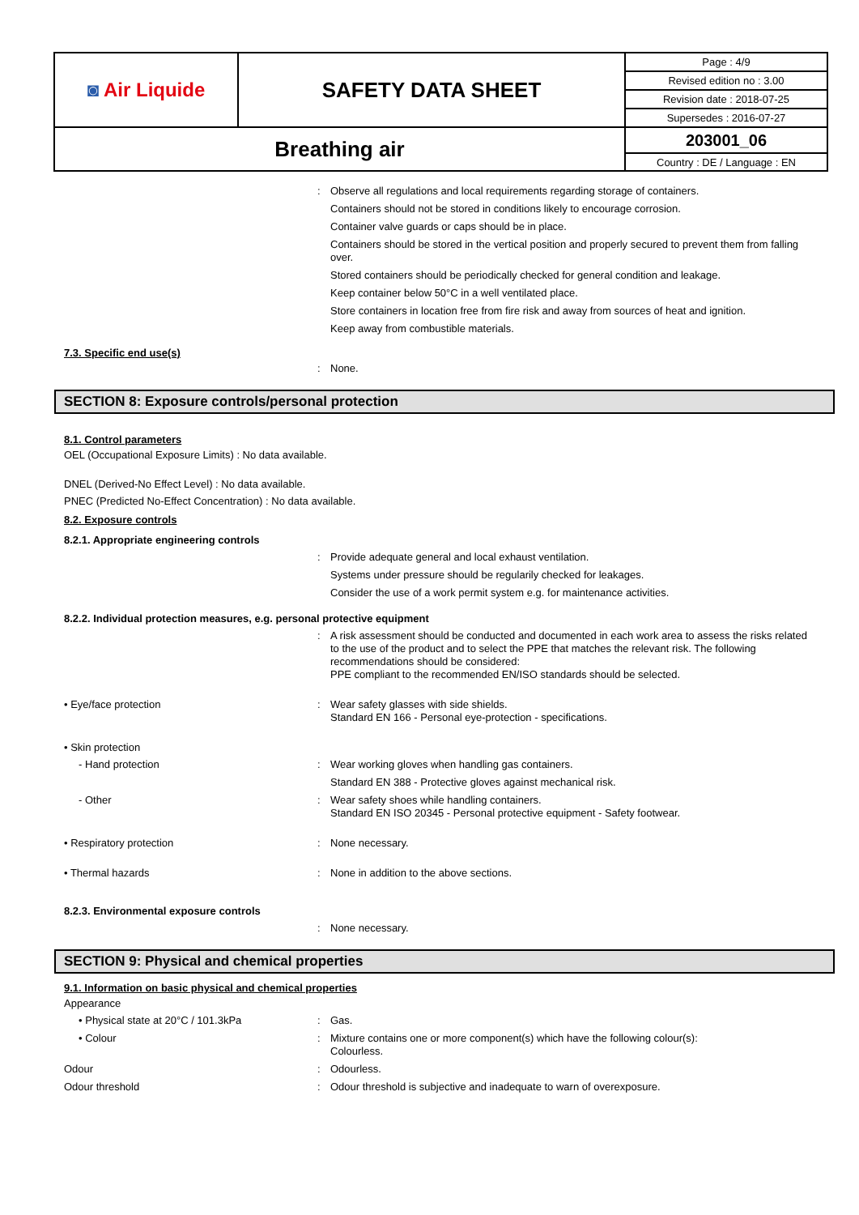| ◙ Air Liquide | SAFETY DATA SHEET | Page : 4/9 |
| | | Revised edition no : 3.00 |
| | | Revision date : 2018-07-25 |
| | | Supersedes : 2016-07-27 |
| Breathing air | | 203001_06 |
| | | Country : DE / Language : EN |
:
Observe all regulations and local requirements regarding storage of containers.
Containers should not be stored in conditions likely to encourage corrosion.
Container valve guards or caps should be in place.
Containers should be stored in the vertical position and properly secured to prevent them from falling over.
Stored containers should be periodically checked for general condition and leakage.
Keep container below 50°C in a well ventilated place.
Store containers in location free from fire risk and away from sources of heat and ignition.
Keep away from combustible materials.
7.3. Specific end use(s)
:
None.
SECTION 8: Exposure controls/personal protection
8.1. Control parameters
OEL (Occupational Exposure Limits) : No data available.
DNEL (Derived-No Effect Level) : No data available.
PNEC (Predicted No-Effect Concentration) : No data available.
8.2. Exposure controls
8.2.1. Appropriate engineering controls
:
Provide adequate general and local exhaust ventilation.
Systems under pressure should be regularily checked for leakages.
Consider the use of a work permit system e.g. for maintenance activities.
8.2.2. Individual protection measures, e.g. personal protective equipment
:
A risk assessment should be conducted and documented in each work area to assess the risks related to the use of the product and to select the PPE that matches the relevant risk. The following recommendations should be considered:
PPE compliant to the recommended EN/ISO standards should be selected.
• Eye/face protection :
Wear safety glasses with side shields.
Standard EN 166 - Personal eye-protection - specifications.
• Skin protection
- Hand protection :
Wear working gloves when handling gas containers.
Standard EN 388 - Protective gloves against mechanical risk.
- Other :
Wear safety shoes while handling containers.
Standard EN ISO 20345 - Personal protective equipment - Safety footwear.
• Respiratory protection :
None necessary.
• Thermal hazards :
None in addition to the above sections.
8.2.3. Environmental exposure controls
:
None necessary.
SECTION 9: Physical and chemical properties
9.1. Information on basic physical and chemical properties
Appearance
• Physical state at 20°C / 101.3kPa :
Gas.
• Colour :
Mixture contains one or more component(s) which have the following colour(s):
Colourless.
Odour :
Odourless.
Odour threshold :
Odour threshold is subjective and inadequate to warn of overexposure.